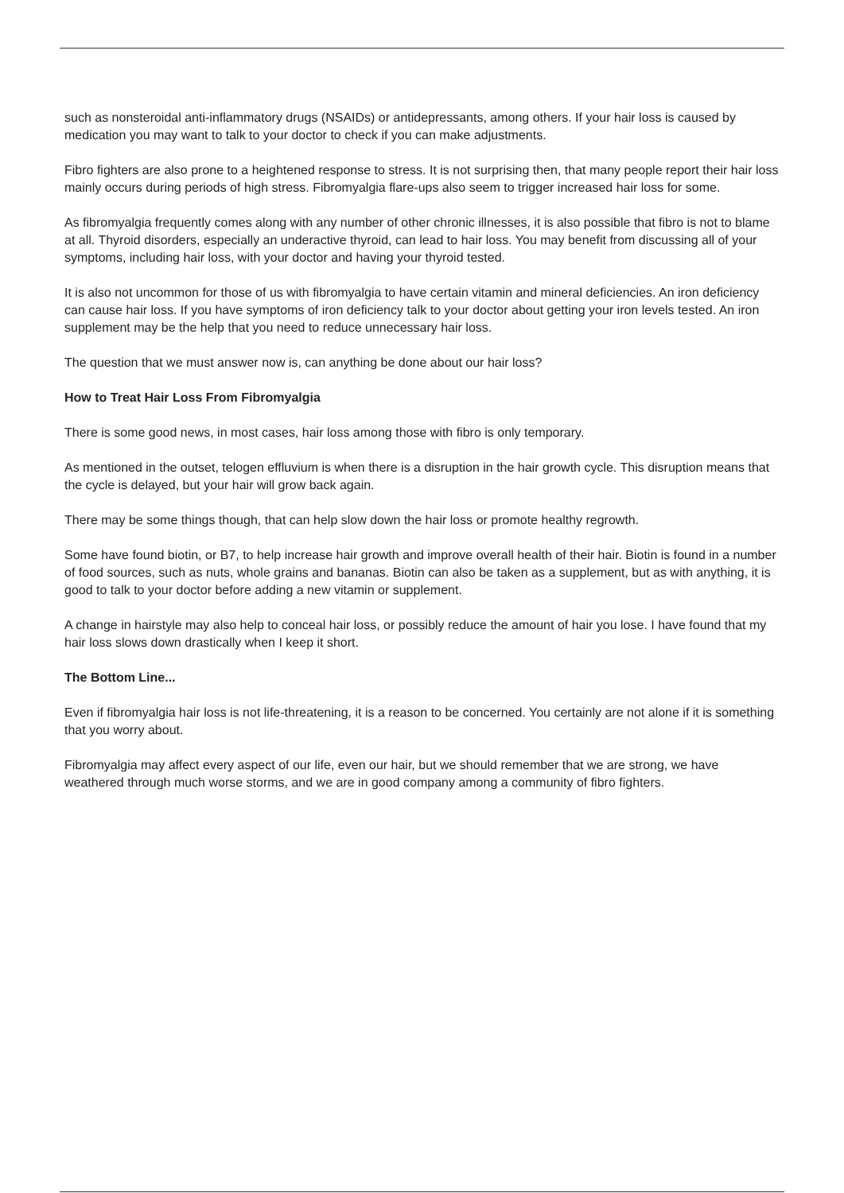such as nonsteroidal anti-inflammatory drugs (NSAIDs) or antidepressants, among others. If your hair loss is caused by medication you may want to talk to your doctor to check if you can make adjustments.
Fibro fighters are also prone to a heightened response to stress. It is not surprising then, that many people report their hair loss mainly occurs during periods of high stress. Fibromyalgia flare-ups also seem to trigger increased hair loss for some.
As fibromyalgia frequently comes along with any number of other chronic illnesses, it is also possible that fibro is not to blame at all. Thyroid disorders, especially an underactive thyroid, can lead to hair loss. You may benefit from discussing all of your symptoms, including hair loss, with your doctor and having your thyroid tested.
It is also not uncommon for those of us with fibromyalgia to have certain vitamin and mineral deficiencies. An iron deficiency can cause hair loss. If you have symptoms of iron deficiency talk to your doctor about getting your iron levels tested. An iron supplement may be the help that you need to reduce unnecessary hair loss.
The question that we must answer now is, can anything be done about our hair loss?
How to Treat Hair Loss From Fibromyalgia
There is some good news, in most cases, hair loss among those with fibro is only temporary.
As mentioned in the outset, telogen effluvium is when there is a disruption in the hair growth cycle. This disruption means that the cycle is delayed, but your hair will grow back again.
There may be some things though, that can help slow down the hair loss or promote healthy regrowth.
Some have found biotin, or B7, to help increase hair growth and improve overall health of their hair. Biotin is found in a number of food sources, such as nuts, whole grains and bananas. Biotin can also be taken as a supplement, but as with anything, it is good to talk to your doctor before adding a new vitamin or supplement.
A change in hairstyle may also help to conceal hair loss, or possibly reduce the amount of hair you lose. I have found that my hair loss slows down drastically when I keep it short.
The Bottom Line...
Even if fibromyalgia hair loss is not life-threatening, it is a reason to be concerned. You certainly are not alone if it is something that you worry about.
Fibromyalgia may affect every aspect of our life, even our hair, but we should remember that we are strong, we have weathered through much worse storms, and we are in good company among a community of fibro fighters.